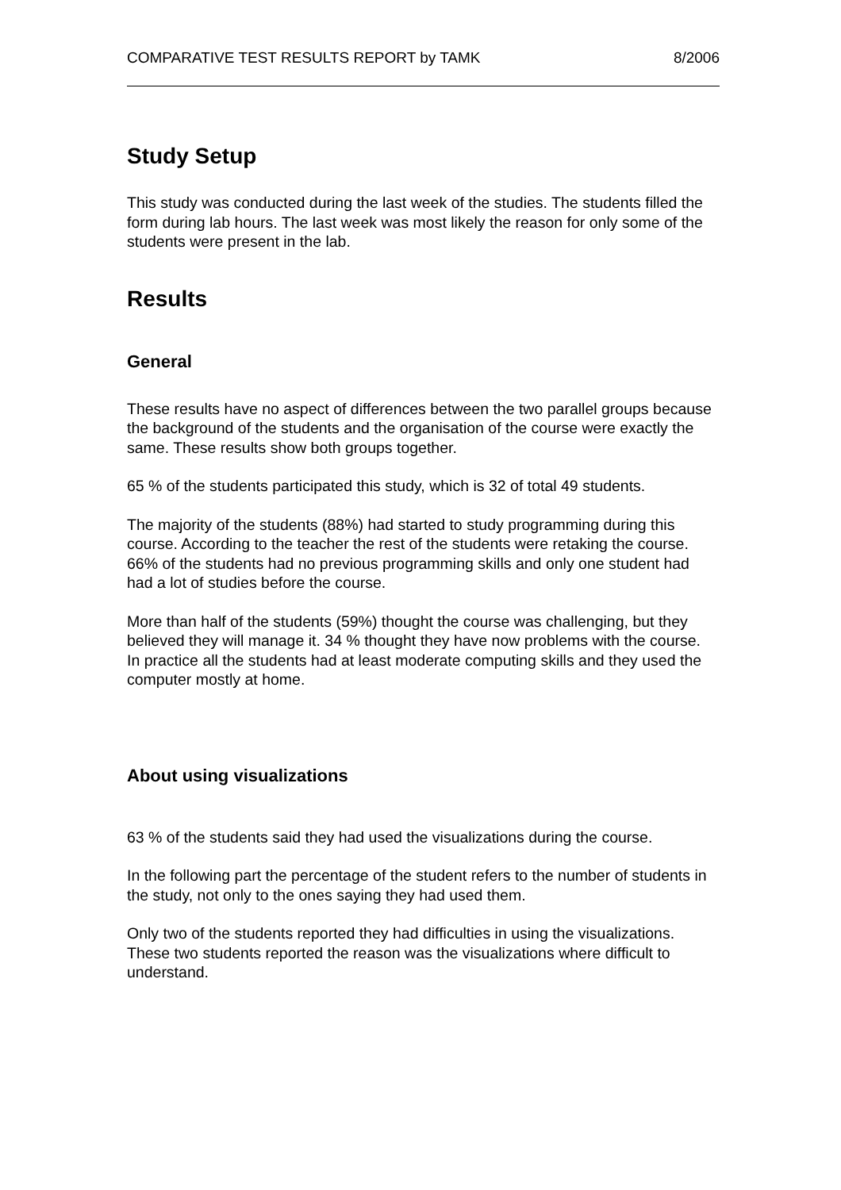COMPARATIVE TEST RESULTS REPORT by TAMK 8/2006
Study Setup
This study was conducted during the last week of the studies. The students filled the form during lab hours. The last week was most likely the reason for only some of the students were present in the lab.
Results
General
These results have no aspect of differences between the two parallel groups because the background of the students and the organisation of the course were exactly the same. These results show both groups together.
65 % of the students participated this study, which is 32 of total 49 students.
The majority of the students (88%) had started to study programming during this course. According to the teacher the rest of the students were retaking the course. 66% of the students had no previous programming skills and only one student had had a lot of studies before the course.
More than half of the students (59%) thought the course was challenging, but they believed they will manage it. 34 % thought they have now problems with the course. In practice all the students had at least moderate computing skills and they used the computer mostly at home.
About using visualizations
63 % of the students said they had used the visualizations during the course.
In the following part the percentage of the student refers to the number of students in the study, not only to the ones saying they had used them.
Only two of the students reported they had difficulties in using the visualizations. These two students reported the reason was the visualizations where difficult to understand.